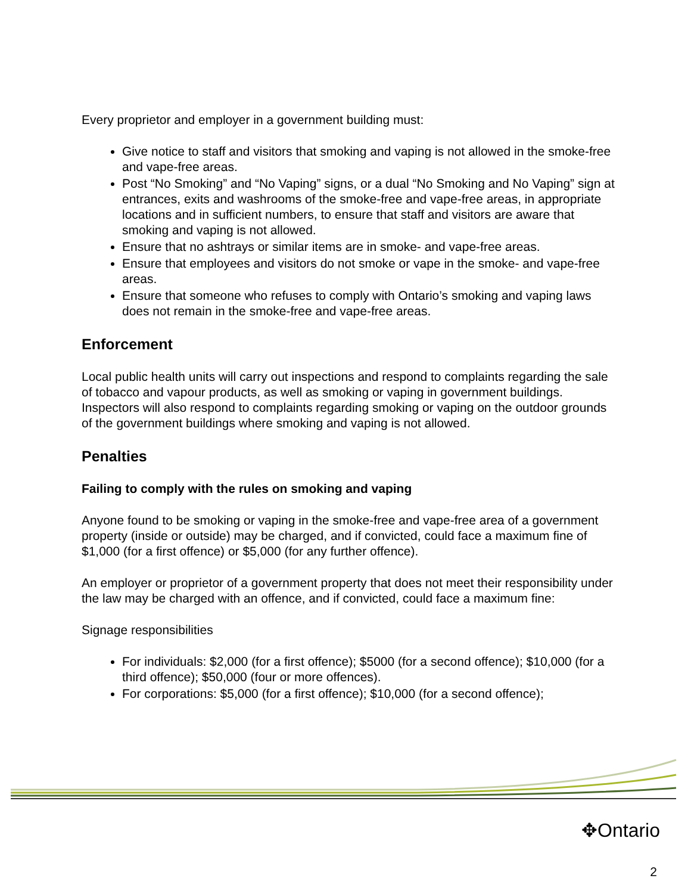Every proprietor and employer in a government building must:
Give notice to staff and visitors that smoking and vaping is not allowed in the smoke-free and vape-free areas.
Post “No Smoking” and “No Vaping” signs, or a dual “No Smoking and No Vaping” sign at entrances, exits and washrooms of the smoke-free and vape-free areas, in appropriate locations and in sufficient numbers, to ensure that staff and visitors are aware that smoking and vaping is not allowed.
Ensure that no ashtrays or similar items are in smoke- and vape-free areas.
Ensure that employees and visitors do not smoke or vape in the smoke- and vape-free areas.
Ensure that someone who refuses to comply with Ontario’s smoking and vaping laws does not remain in the smoke-free and vape-free areas.
Enforcement
Local public health units will carry out inspections and respond to complaints regarding the sale of tobacco and vapour products, as well as smoking or vaping in government buildings. Inspectors will also respond to complaints regarding smoking or vaping on the outdoor grounds of the government buildings where smoking and vaping is not allowed.
Penalties
Failing to comply with the rules on smoking and vaping
Anyone found to be smoking or vaping in the smoke-free and vape-free area of a government property (inside or outside) may be charged, and if convicted, could face a maximum fine of $1,000 (for a first offence) or $5,000 (for any further offence).
An employer or proprietor of a government property that does not meet their responsibility under the law may be charged with an offence, and if convicted, could face a maximum fine:
Signage responsibilities
For individuals: $2,000 (for a first offence); $5000 (for a second offence); $10,000 (for a third offence); $50,000 (four or more offences).
For corporations: $5,000 (for a first offence); $10,000 (for a second offence);
✥Ontario
2